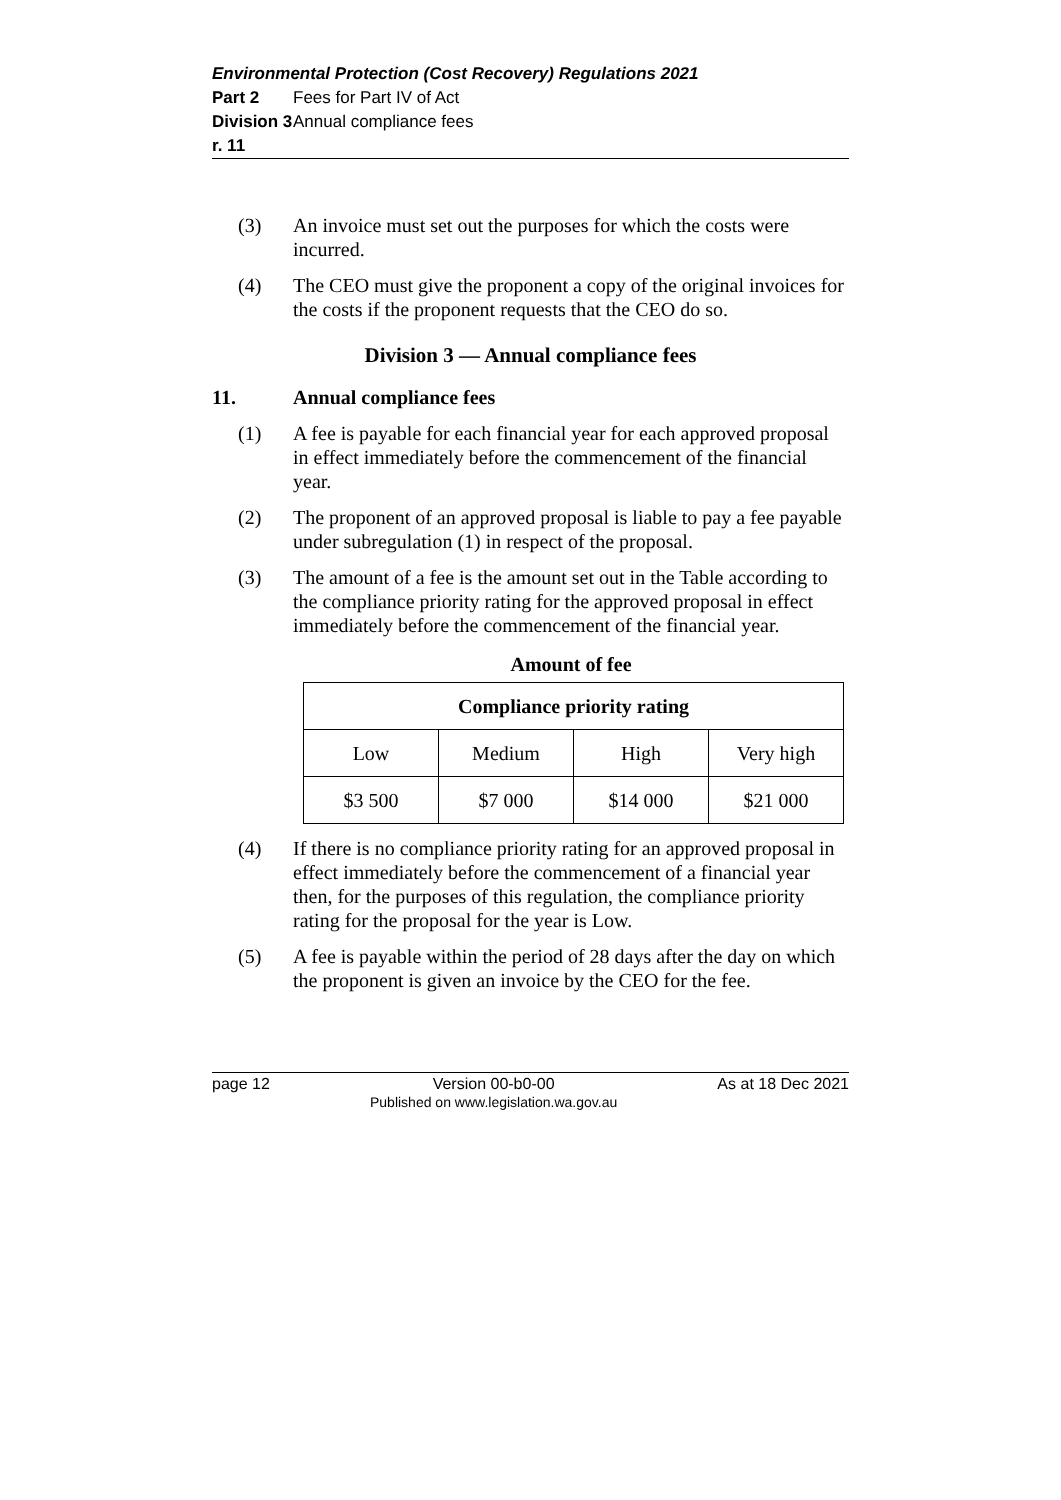Environmental Protection (Cost Recovery) Regulations 2021
Part 2 Fees for Part IV of Act
Division 3 Annual compliance fees
r. 11
(3) An invoice must set out the purposes for which the costs were incurred.
(4) The CEO must give the proponent a copy of the original invoices for the costs if the proponent requests that the CEO do so.
Division 3 — Annual compliance fees
11. Annual compliance fees
(1) A fee is payable for each financial year for each approved proposal in effect immediately before the commencement of the financial year.
(2) The proponent of an approved proposal is liable to pay a fee payable under subregulation (1) in respect of the proposal.
(3) The amount of a fee is the amount set out in the Table according to the compliance priority rating for the approved proposal in effect immediately before the commencement of the financial year.
Amount of fee
| Compliance priority rating | | | |
| --- | --- | --- | --- |
| Low | Medium | High | Very high |
| $3 500 | $7 000 | $14 000 | $21 000 |
(4) If there is no compliance priority rating for an approved proposal in effect immediately before the commencement of a financial year then, for the purposes of this regulation, the compliance priority rating for the proposal for the year is Low.
(5) A fee is payable within the period of 28 days after the day on which the proponent is given an invoice by the CEO for the fee.
page 12 Version 00-b0-00
Published on www.legislation.wa.gov.au
As at 18 Dec 2021